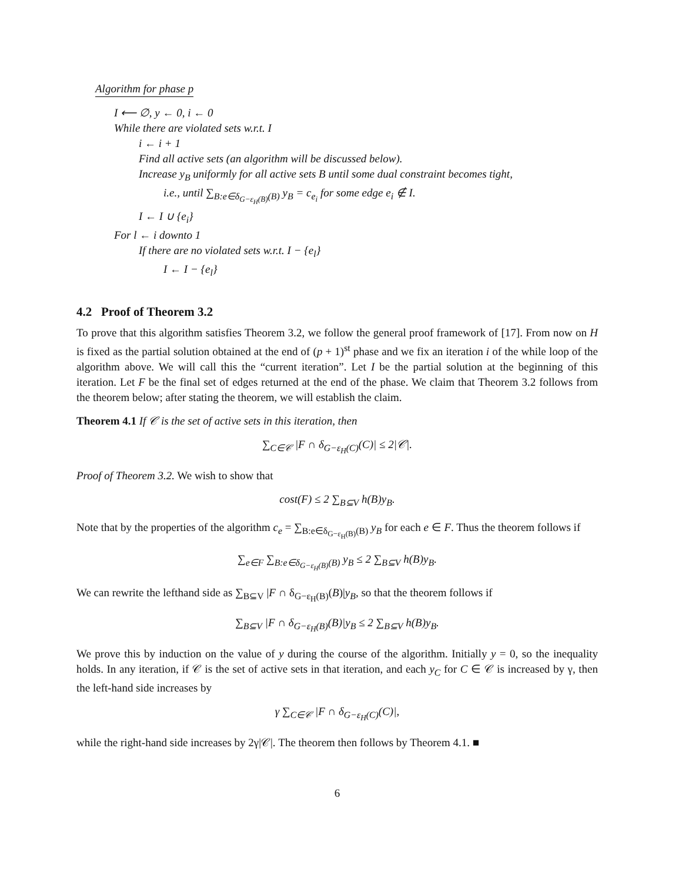Algorithm for phase p
I ⟵ ∅, y ← 0, i ← 0
While there are violated sets w.r.t. I
i ← i + 1
Find all active sets (an algorithm will be discussed below).
Increase y<sub>B</sub> uniformly for all active sets B until some dual constraint becomes tight,
i.e., until ∑<sub>B:e∈δ<sub>G−ε<sub>H</sub>(B)</sub>(B)</sub> y<sub>B</sub> = c<sub>e<sub>i</sub></sub> for some edge e<sub>i</sub> ∉ I.
I ← I ∪ {e<sub>i</sub>}
For l ← i downto 1
If there are no violated sets w.r.t. I − {e<sub>l</sub>}
I ← I − {e<sub>l</sub>}
4.2 Proof of Theorem 3.2
To prove that this algorithm satisfies Theorem 3.2, we follow the general proof framework of [17]. From now on H is fixed as the partial solution obtained at the end of (p + 1)<sup>st</sup> phase and we fix an iteration i of the while loop of the algorithm above. We will call this the “current iteration”. Let I be the partial solution at the beginning of this iteration. Let F be the final set of edges returned at the end of the phase. We claim that Theorem 3.2 follows from the theorem below; after stating the theorem, we will establish the claim.
Theorem 4.1 If 𝒞 is the set of active sets in this iteration, then
∑<sub>C∈𝒞</sub> |F ∩ δ<sub>G−ε<sub>H</sub>(C)</sub>(C)| ≤ 2|𝒞|.
Proof of Theorem 3.2. We wish to show that
cost(F) ≤ 2 ∑<sub>B⊆V</sub> h(B)y<sub>B</sub>.
Note that by the properties of the algorithm c<sub>e</sub> = ∑<sub>B:e∈δ<sub>G−ε<sub>H</sub>(B)</sub>(B)</sub> y<sub>B</sub> for each e ∈ F. Thus the theorem follows if
∑<sub>e∈F</sub> ∑<sub>B:e∈δ<sub>G−ε<sub>H</sub>(B)</sub>(B)</sub> y<sub>B</sub> ≤ 2 ∑<sub>B⊆V</sub> h(B)y<sub>B</sub>.
We can rewrite the lefthand side as ∑<sub>B⊆V</sub> |F ∩ δ<sub>G−ε<sub>H</sub>(B)</sub>(B)|y<sub>B</sub>, so that the theorem follows if
∑<sub>B⊆V</sub> |F ∩ δ<sub>G−ε<sub>H</sub>(B)</sub>(B)|y<sub>B</sub> ≤ 2 ∑<sub>B⊆V</sub> h(B)y<sub>B</sub>.
We prove this by induction on the value of y during the course of the algorithm. Initially y = 0, so the inequality holds. In any iteration, if 𝒞 is the set of active sets in that iteration, and each y<sub>C</sub> for C ∈ 𝒞 is increased by γ, then the left-hand side increases by
γ ∑<sub>C∈𝒞</sub> |F ∩ δ<sub>G−ε<sub>H</sub>(C)</sub>(C)|,
while the right-hand side increases by 2γ|𝒞|. The theorem then follows by Theorem 4.1. ■
6